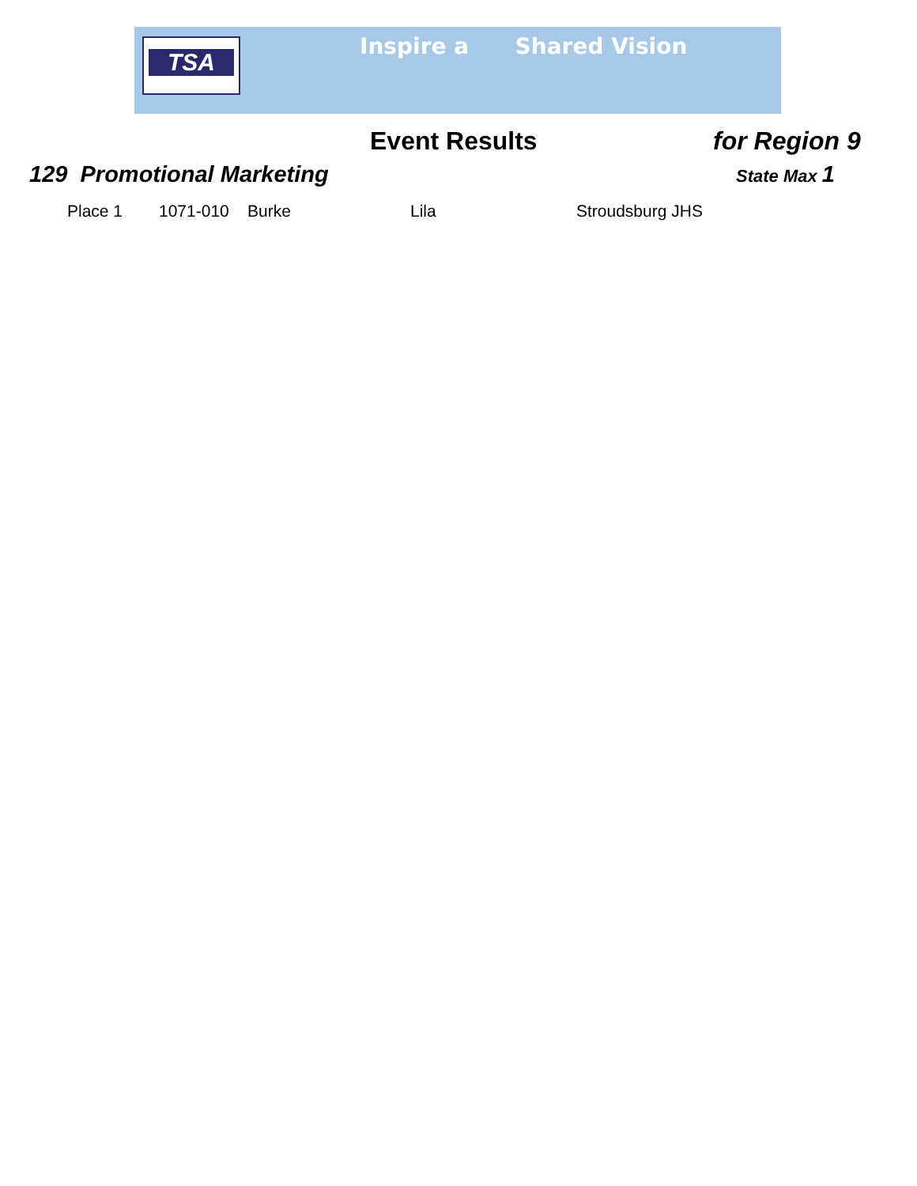TSA Inspire a Shared Vision
Event Results for Region 9
129 Promotional Marketing State Max 1
| Place 1 | 1071-010 | Burke | Lila | Stroudsburg JHS |